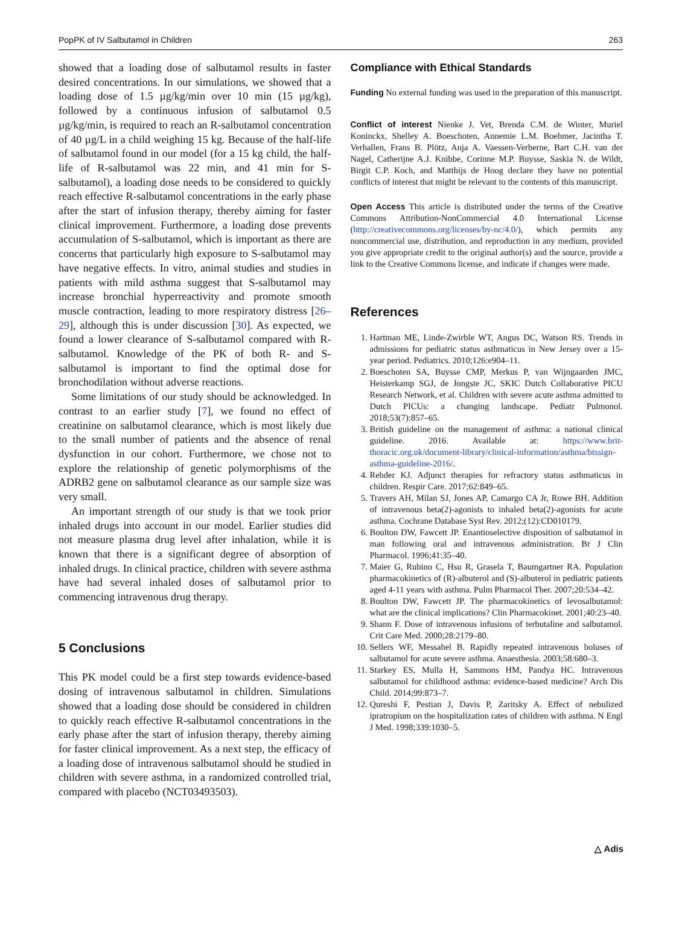PopPK of IV Salbutamol in Children 263
showed that a loading dose of salbutamol results in faster desired concentrations. In our simulations, we showed that a loading dose of 1.5 µg/kg/min over 10 min (15 µg/kg), followed by a continuous infusion of salbutamol 0.5 µg/kg/min, is required to reach an R-salbutamol concentration of 40 µg/L in a child weighing 15 kg. Because of the half-life of salbutamol found in our model (for a 15 kg child, the half-life of R-salbutamol was 22 min, and 41 min for S-salbutamol), a loading dose needs to be considered to quickly reach effective R-salbutamol concentrations in the early phase after the start of infusion therapy, thereby aiming for faster clinical improvement. Furthermore, a loading dose prevents accumulation of S-salbutamol, which is important as there are concerns that particularly high exposure to S-salbutamol may have negative effects. In vitro, animal studies and studies in patients with mild asthma suggest that S-salbutamol may increase bronchial hyperreactivity and promote smooth muscle contraction, leading to more respiratory distress [26–29], although this is under discussion [30]. As expected, we found a lower clearance of S-salbutamol compared with R-salbutamol. Knowledge of the PK of both R- and S-salbutamol is important to find the optimal dose for bronchodilation without adverse reactions.
Some limitations of our study should be acknowledged. In contrast to an earlier study [7], we found no effect of creatinine on salbutamol clearance, which is most likely due to the small number of patients and the absence of renal dysfunction in our cohort. Furthermore, we chose not to explore the relationship of genetic polymorphisms of the ADRB2 gene on salbutamol clearance as our sample size was very small.
An important strength of our study is that we took prior inhaled drugs into account in our model. Earlier studies did not measure plasma drug level after inhalation, while it is known that there is a significant degree of absorption of inhaled drugs. In clinical practice, children with severe asthma have had several inhaled doses of salbutamol prior to commencing intravenous drug therapy.
5 Conclusions
This PK model could be a first step towards evidence-based dosing of intravenous salbutamol in children. Simulations showed that a loading dose should be considered in children to quickly reach effective R-salbutamol concentrations in the early phase after the start of infusion therapy, thereby aiming for faster clinical improvement. As a next step, the efficacy of a loading dose of intravenous salbutamol should be studied in children with severe asthma, in a randomized controlled trial, compared with placebo (NCT03493503).
Compliance with Ethical Standards
Funding No external funding was used in the preparation of this manuscript.
Conflict of interest Nienke J. Vet, Brenda C.M. de Winter, Muriel Koninckx, Shelley A. Boeschoten, Annemie L.M. Boehmer, Jacintha T. Verhallen, Frans B. Plötz, Anja A. Vaessen-Verberne, Bart C.H. van der Nagel, Catherijne A.J. Knibbe, Corinne M.P. Buysse, Saskia N. de Wildt, Birgit C.P. Koch, and Matthijs de Hoog declare they have no potential conflicts of interest that might be relevant to the contents of this manuscript.
Open Access This article is distributed under the terms of the Creative Commons Attribution-NonCommercial 4.0 International License (http://creativecommons.org/licenses/by-nc/4.0/), which permits any noncommercial use, distribution, and reproduction in any medium, provided you give appropriate credit to the original author(s) and the source, provide a link to the Creative Commons license, and indicate if changes were made.
References
1. Hartman ME, Linde-Zwirble WT, Angus DC, Watson RS. Trends in admissions for pediatric status asthmaticus in New Jersey over a 15-year period. Pediatrics. 2010;126:e904–11.
2. Boeschoten SA, Buysse CMP, Merkus P, van Wijngaarden JMC, Heisterkamp SGJ, de Jongste JC, SKIC Dutch Collaborative PICU Research Network, et al. Children with severe acute asthma admitted to Dutch PICUs: a changing landscape. Pediatr Pulmonol. 2018;53(7):857–65.
3. British guideline on the management of asthma: a national clinical guideline. 2016. Available at: https://www.brit-thoracic.org.uk/document-library/clinical-information/asthma/btssign-asthma-guideline-2016/.
4. Rehder KJ. Adjunct therapies for refractory status asthmaticus in children. Respir Care. 2017;62:849–65.
5. Travers AH, Milan SJ, Jones AP, Camargo CA Jr, Rowe BH. Addition of intravenous beta(2)-agonists to inhaled beta(2)-agonists for acute asthma. Cochrane Database Syst Rev. 2012;(12):CD010179.
6. Boulton DW, Fawcett JP. Enantioselective disposition of salbutamol in man following oral and intravenous administration. Br J Clin Pharmacol. 1996;41:35–40.
7. Maier G, Rubino C, Hsu R, Grasela T, Baumgartner RA. Population pharmacokinetics of (R)-albuterol and (S)-albuterol in pediatric patients aged 4-11 years with asthma. Pulm Pharmacol Ther. 2007;20:534–42.
8. Boulton DW, Fawcett JP. The pharmacokinetics of levosalbutamol: what are the clinical implications? Clin Pharmacokinet. 2001;40:23–40.
9. Shann F. Dose of intravenous infusions of terbutaline and salbutamol. Crit Care Med. 2000;28:2179–80.
10. Sellers WF, Messahel B. Rapidly repeated intravenous boluses of salbutamol for acute severe asthma. Anaesthesia. 2003;58:680–3.
11. Starkey ES, Mulla H, Sammons HM, Pandya HC. Intravenous salbutamol for childhood asthma: evidence-based medicine? Arch Dis Child. 2014;99:873–7.
12. Qureshi F, Pestian J, Davis P, Zaritsky A. Effect of nebulized ipratropium on the hospitalization rates of children with asthma. N Engl J Med. 1998;339:1030–5.
△ Adis